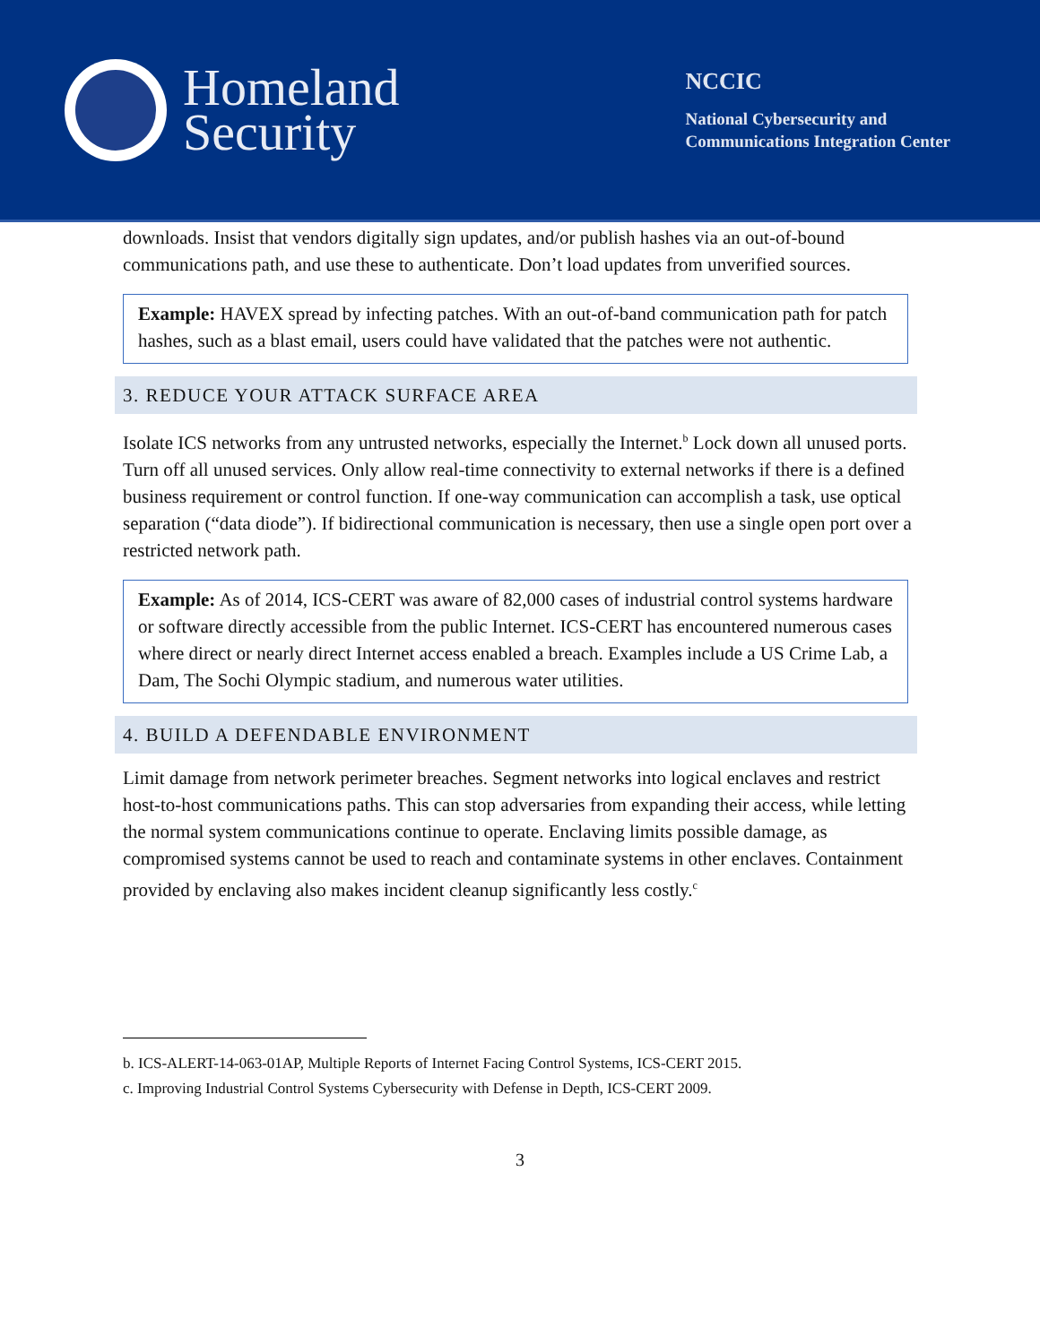Homeland
Security
NCCIC
National Cybersecurity and
Communications Integration Center
downloads. Insist that vendors digitally sign updates, and/or publish hashes via an out-of-bound communications path, and use these to authenticate. Don’t load updates from unverified sources.
Example: HAVEX spread by infecting patches. With an out-of-band communication path for patch hashes, such as a blast email, users could have validated that the patches were not authentic.
3. REDUCE YOUR ATTACK SURFACE AREA
Isolate ICS networks from any untrusted networks, especially the Internet.<sup>b</sup> Lock down all unused ports. Turn off all unused services. Only allow real-time connectivity to external networks if there is a defined business requirement or control function. If one-way communication can accomplish a task, use optical separation (“data diode”). If bidirectional communication is necessary, then use a single open port over a restricted network path.
Example: As of 2014, ICS-CERT was aware of 82,000 cases of industrial control systems hardware or software directly accessible from the public Internet. ICS-CERT has encountered numerous cases where direct or nearly direct Internet access enabled a breach. Examples include a US Crime Lab, a Dam, The Sochi Olympic stadium, and numerous water utilities.
4. BUILD A DEFENDABLE ENVIRONMENT
Limit damage from network perimeter breaches. Segment networks into logical enclaves and restrict host-to-host communications paths. This can stop adversaries from expanding their access, while letting the normal system communications continue to operate. Enclaving limits possible damage, as compromised systems cannot be used to reach and contaminate systems in other enclaves. Containment provided by enclaving also makes incident cleanup significantly less costly.<sup>c</sup>
b. ICS-ALERT-14-063-01AP, Multiple Reports of Internet Facing Control Systems, ICS-CERT 2015.
c. Improving Industrial Control Systems Cybersecurity with Defense in Depth, ICS-CERT 2009.
3